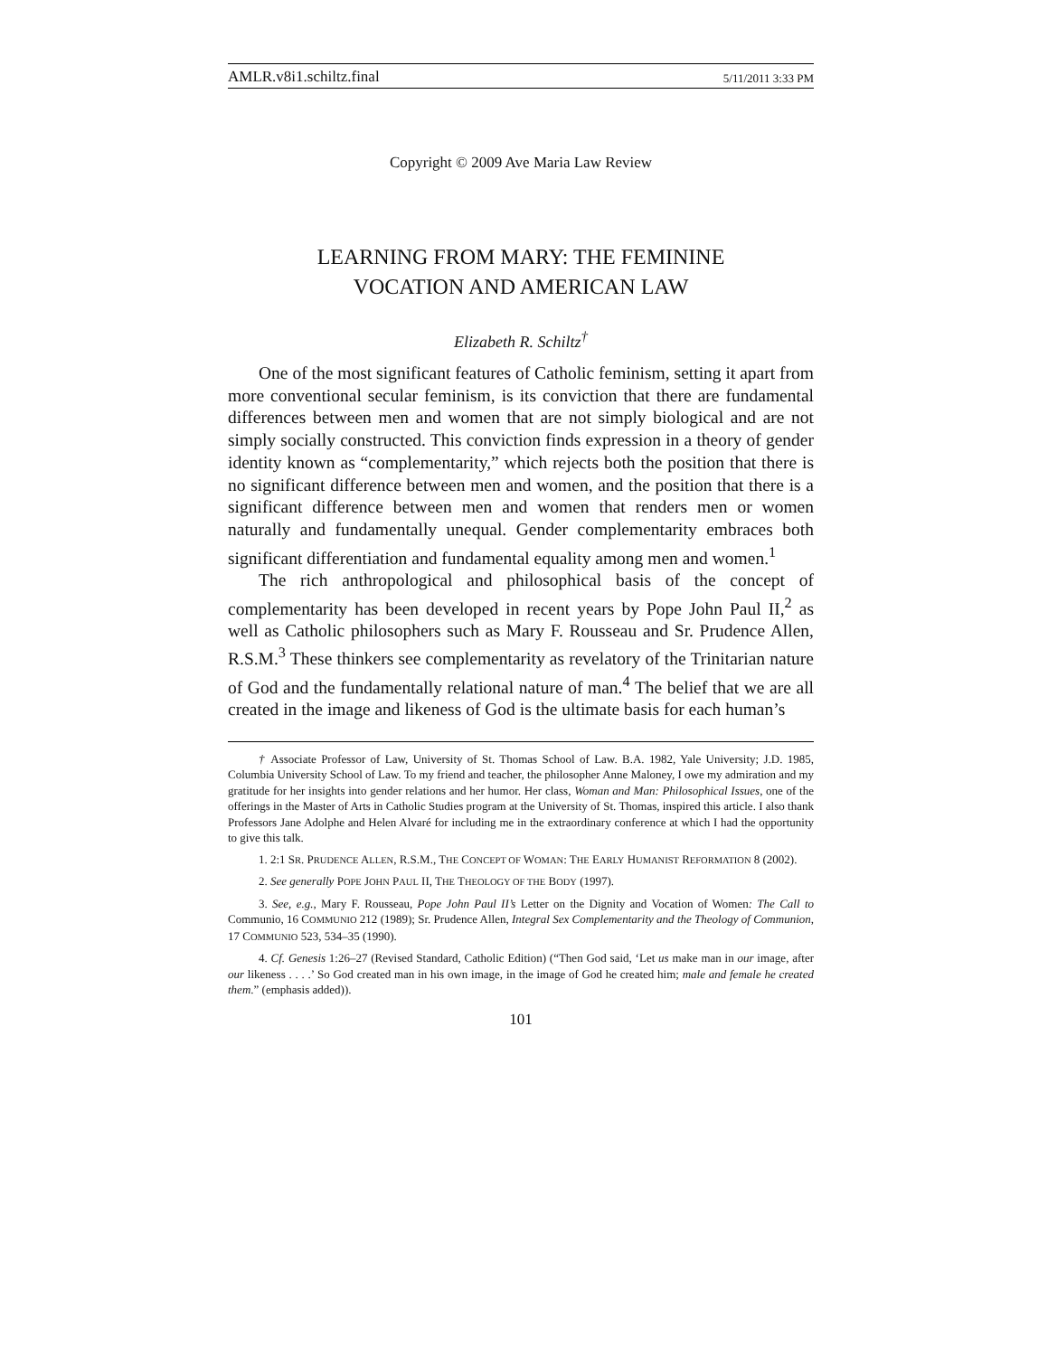AMLR.v8i1.schiltz.final 5/11/2011 3:33 PM
Copyright © 2009 Ave Maria Law Review
LEARNING FROM MARY: THE FEMININE
VOCATION AND AMERICAN LAW
Elizabeth R. Schiltz<sup>†</sup>
One of the most significant features of Catholic feminism, setting it apart from more conventional secular feminism, is its conviction that there are fundamental differences between men and women that are not simply biological and are not simply socially constructed. This conviction finds expression in a theory of gender identity known as “complementarity,” which rejects both the position that there is no significant difference between men and women, and the position that there is a significant difference between men and women that renders men or women naturally and fundamentally unequal. Gender complementarity embraces both significant differentiation and fundamental equality among men and women.<sup>1</sup>
The rich anthropological and philosophical basis of the concept of complementarity has been developed in recent years by Pope John Paul II,<sup>2</sup> as well as Catholic philosophers such as Mary F. Rousseau and Sr. Prudence Allen, R.S.M.<sup>3</sup> These thinkers see complementarity as revelatory of the Trinitarian nature of God and the fundamentally relational nature of man.<sup>4</sup> The belief that we are all created in the image and likeness of God is the ultimate basis for each human’s
† Associate Professor of Law, University of St. Thomas School of Law. B.A. 1982, Yale University; J.D. 1985, Columbia University School of Law. To my friend and teacher, the philosopher Anne Maloney, I owe my admiration and my gratitude for her insights into gender relations and her humor. Her class, Woman and Man: Philosophical Issues, one of the offerings in the Master of Arts in Catholic Studies program at the University of St. Thomas, inspired this article. I also thank Professors Jane Adolphe and Helen Alvaré for including me in the extraordinary conference at which I had the opportunity to give this talk.
1. 2:1 SR. PRUDENCE ALLEN, R.S.M., THE CONCEPT OF WOMAN: THE EARLY HUMANIST REFORMATION 8 (2002).
2. See generally POPE JOHN PAUL II, THE THEOLOGY OF THE BODY (1997).
3. See, e.g., Mary F. Rousseau, Pope John Paul II’s Letter on the Dignity and Vocation of Women: The Call to Communio, 16 COMMUNIO 212 (1989); Sr. Prudence Allen, Integral Sex Complementarity and the Theology of Communion, 17 COMMUNIO 523, 534–35 (1990).
4. Cf. Genesis 1:26–27 (Revised Standard, Catholic Edition) (“Then God said, ‘Let us make man in our image, after our likeness . . . .’ So God created man in his own image, in the image of God he created him; male and female he created them.” (emphasis added)).
101